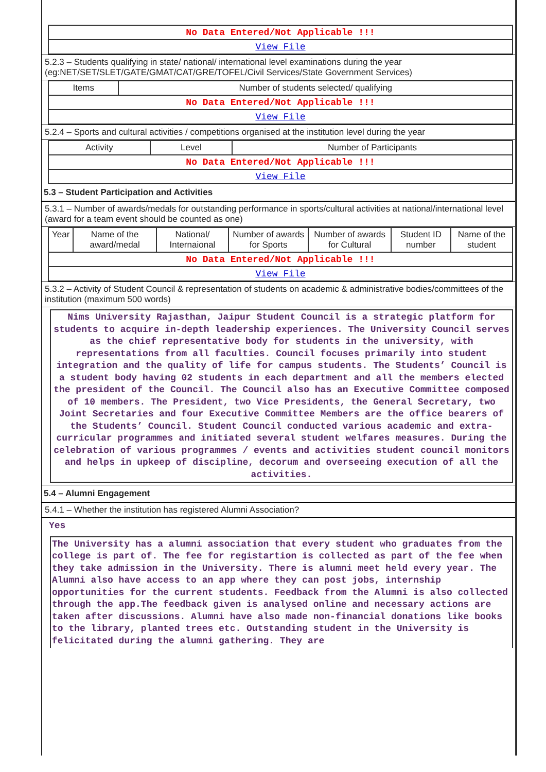| No Data Entered/Not Applicable !!! |
| View File |
5.2.3 – Students qualifying in state/ national/ international level examinations during the year (eg:NET/SET/SLET/GATE/GMAT/CAT/GRE/TOFEL/Civil Services/State Government Services)
| Items | Number of students selected/ qualifying |
| --- | --- |
| No Data Entered/Not Applicable !!! | |
| View File | |
5.2.4 – Sports and cultural activities / competitions organised at the institution level during the year
| Activity | Level | Number of Participants |
| --- | --- | --- |
| No Data Entered/Not Applicable !!! | | |
| View File | | |
5.3 – Student Participation and Activities
5.3.1 – Number of awards/medals for outstanding performance in sports/cultural activities at national/international level (award for a team event should be counted as one)
| Year | Name of the award/medal | National/ Internaional | Number of awards for Sports | Number of awards for Cultural | Student ID number | Name of the student |
| --- | --- | --- | --- | --- | --- | --- |
| No Data Entered/Not Applicable !!! | | | | | | |
| View File | | | | | | |
5.3.2 – Activity of Student Council & representation of students on academic & administrative bodies/committees of the institution (maximum 500 words)
Nims University Rajasthan, Jaipur Student Council is a strategic platform for students to acquire in-depth leadership experiences. The University Council serves as the chief representative body for students in the university, with representations from all faculties. Council focuses primarily into student integration and the quality of life for campus students. The Students’ Council is a student body having 02 students in each department and all the members elected the president of the Council. The Council also has an Executive Committee composed of 10 members. The President, two Vice Presidents, the General Secretary, two Joint Secretaries and four Executive Committee Members are the office bearers of the Students’ Council. Student Council conducted various academic and extra- curricular programmes and initiated several student welfares measures. During the celebration of various programmes / events and activities student council monitors and helps in upkeep of discipline, decorum and overseeing execution of all the activities.
5.4 – Alumni Engagement
5.4.1 – Whether the institution has registered Alumni Association?
Yes
The University has a alumni association that every student who graduates from the college is part of. The fee for registartion is collected as part of the fee when they take admission in the University. There is alumni meet held every year. The Alumni also have access to an app where they can post jobs, internship opportunities for the current students. Feedback from the Alumni is also collected through the app.The feedback given is analysed online and necessary actions are taken after discussions. Alumni have also made non-financial donations like books to the library, planted trees etc. Outstanding student in the University is felicitated during the alumni gathering. They are